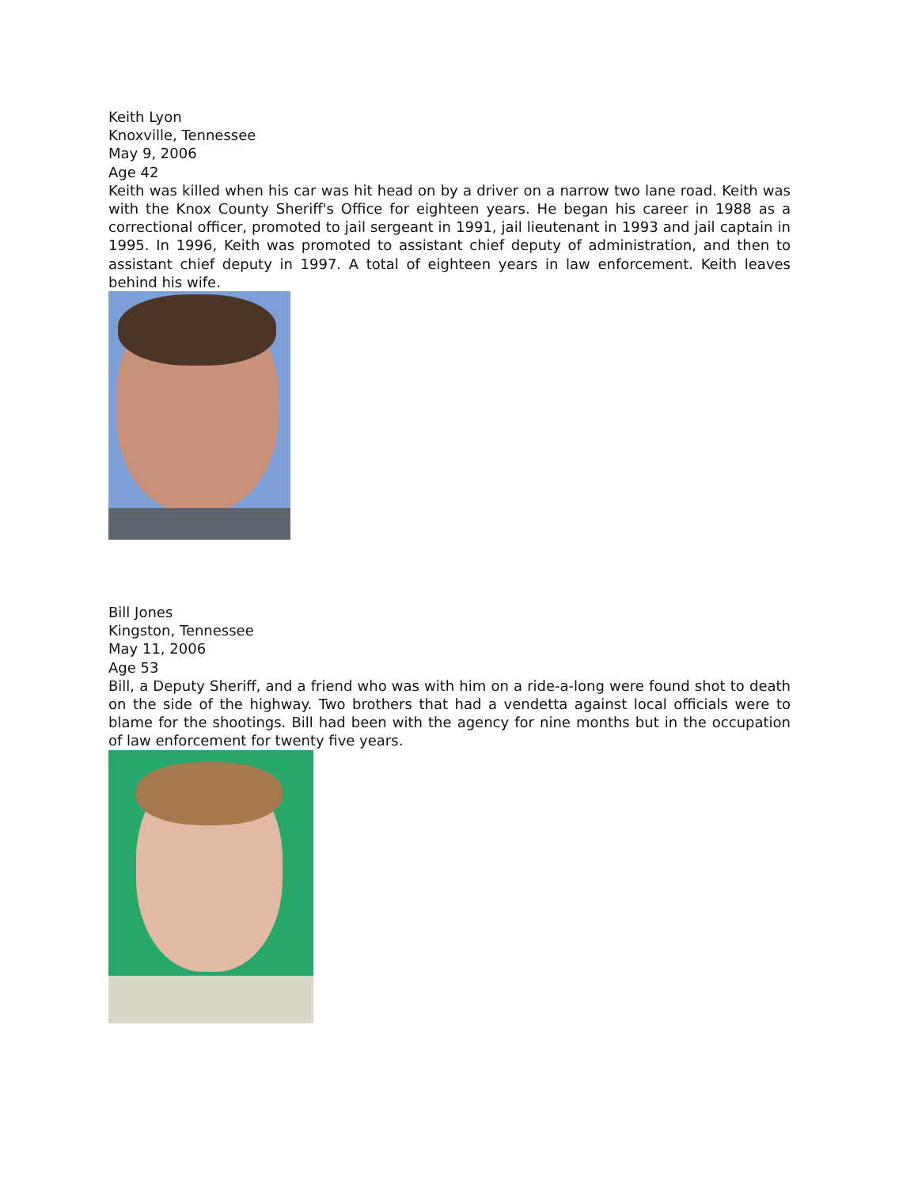Keith Lyon
Knoxville, Tennessee
May 9, 2006
Age 42
Keith was killed when his car was hit head on by a driver on a narrow two lane road. Keith was with the Knox County Sheriff's Office for eighteen years. He began his career in 1988 as a correctional officer, promoted to jail sergeant in 1991, jail lieutenant in 1993 and jail captain in 1995. In 1996, Keith was promoted to assistant chief deputy of administration, and then to assistant chief deputy in 1997. A total of eighteen years in law enforcement. Keith leaves behind his wife.
Bill Jones
Kingston, Tennessee
May 11, 2006
Age 53
Bill, a Deputy Sheriff, and a friend who was with him on a ride-a-long were found shot to death on the side of the highway. Two brothers that had a vendetta against local officials were to blame for the shootings. Bill had been with the agency for nine months but in the occupation of law enforcement for twenty five years.